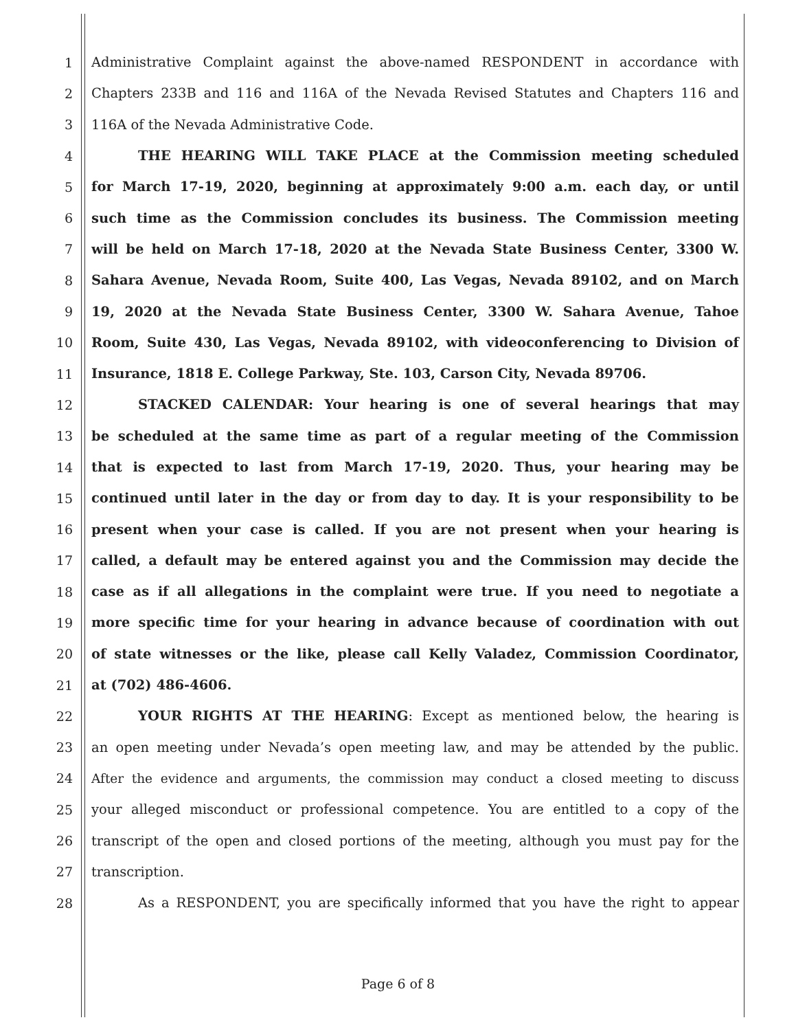1 Administrative Complaint against the above-named RESPONDENT in accordance with
2 Chapters 233B and 116 and 116A of the Nevada Revised Statutes and Chapters 116 and
3 116A of the Nevada Administrative Code.
4 THE HEARING WILL TAKE PLACE at the Commission meeting scheduled
5 for March 17-19, 2020, beginning at approximately 9:00 a.m. each day, or until
6 such time as the Commission concludes its business. The Commission meeting
7 will be held on March 17-18, 2020 at the Nevada State Business Center, 3300 W.
8 Sahara Avenue, Nevada Room, Suite 400, Las Vegas, Nevada 89102, and on March
9 19, 2020 at the Nevada State Business Center, 3300 W. Sahara Avenue, Tahoe
10 Room, Suite 430, Las Vegas, Nevada 89102, with videoconferencing to Division of
11 Insurance, 1818 E. College Parkway, Ste. 103, Carson City, Nevada 89706.
12 STACKED CALENDAR: Your hearing is one of several hearings that may
13 be scheduled at the same time as part of a regular meeting of the Commission
14 that is expected to last from March 17-19, 2020. Thus, your hearing may be
15 continued until later in the day or from day to day. It is your responsibility to be
16 present when your case is called. If you are not present when your hearing is
17 called, a default may be entered against you and the Commission may decide the
18 case as if all allegations in the complaint were true. If you need to negotiate a
19 more specific time for your hearing in advance because of coordination with out
20 of state witnesses or the like, please call Kelly Valadez, Commission Coordinator,
21 at (702) 486-4606.
22 YOUR RIGHTS AT THE HEARING: Except as mentioned below, the hearing is
23 an open meeting under Nevada’s open meeting law, and may be attended by the public.
24 After the evidence and arguments, the commission may conduct a closed meeting to discuss
25 your alleged misconduct or professional competence. You are entitled to a copy of the
26 transcript of the open and closed portions of the meeting, although you must pay for the
27 transcription.
28 As a RESPONDENT, you are specifically informed that you have the right to appear
Page 6 of 8